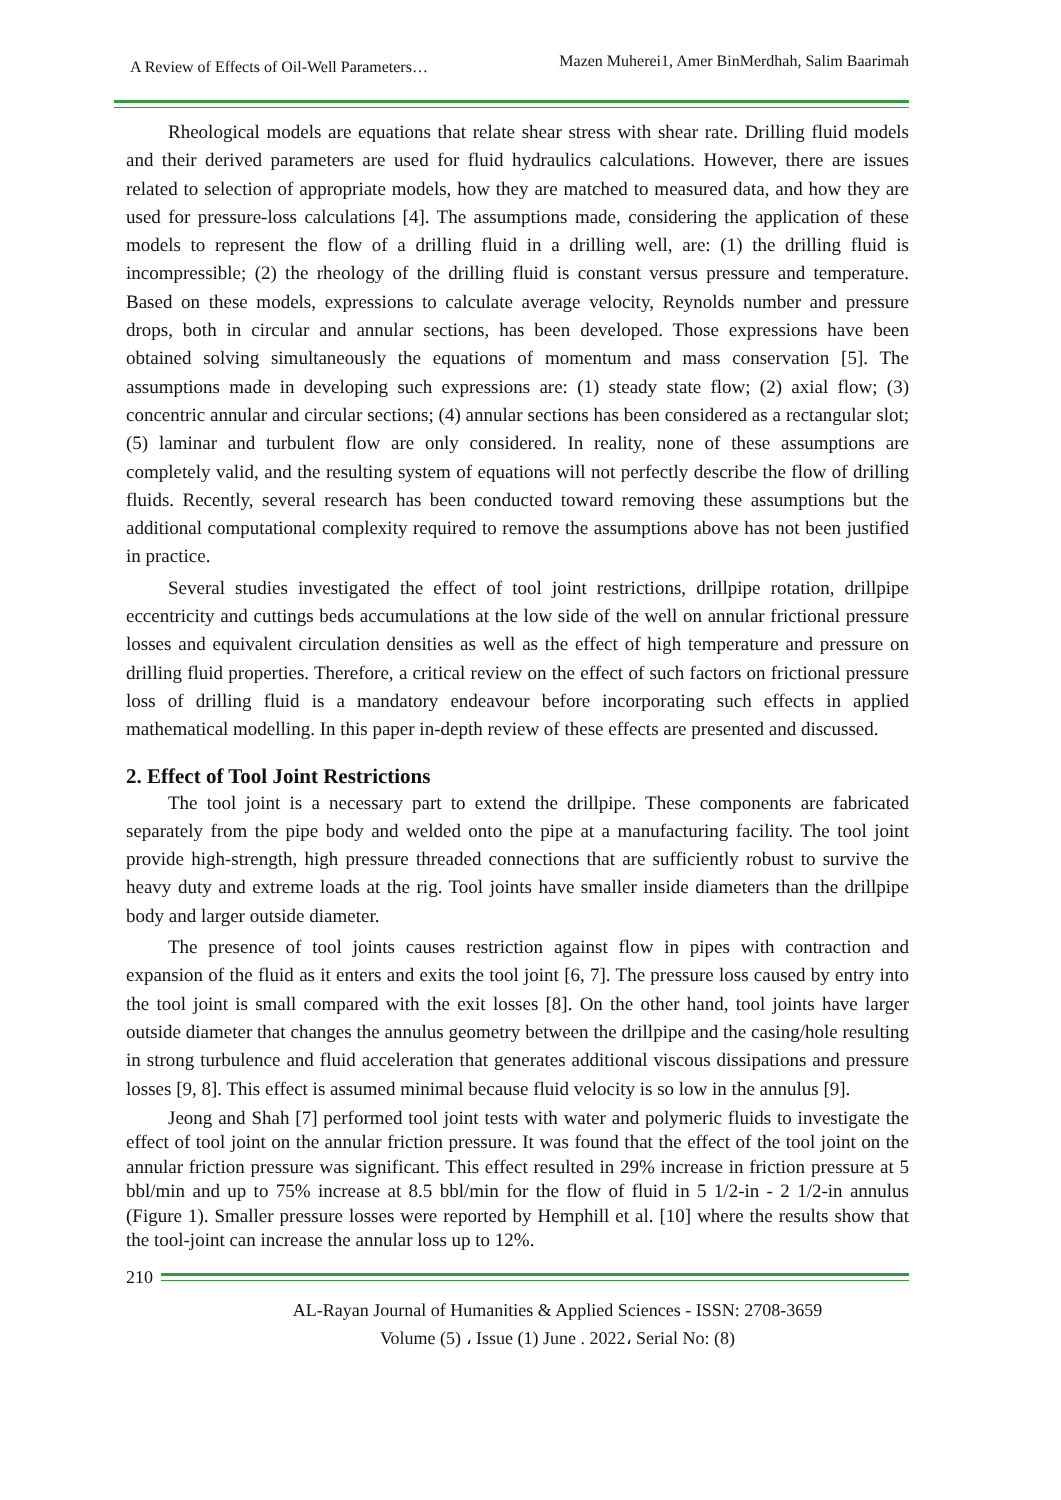A Review of Effects of Oil-Well Parameters… Mazen Muherei1, Amer BinMerdhah, Salim Baarimah
Rheological models are equations that relate shear stress with shear rate. Drilling fluid models and their derived parameters are used for fluid hydraulics calculations. However, there are issues related to selection of appropriate models, how they are matched to measured data, and how they are used for pressure-loss calculations [4]. The assumptions made, considering the application of these models to represent the flow of a drilling fluid in a drilling well, are: (1) the drilling fluid is incompressible; (2) the rheology of the drilling fluid is constant versus pressure and temperature. Based on these models, expressions to calculate average velocity, Reynolds number and pressure drops, both in circular and annular sections, has been developed. Those expressions have been obtained solving simultaneously the equations of momentum and mass conservation [5]. The assumptions made in developing such expressions are: (1) steady state flow; (2) axial flow; (3) concentric annular and circular sections; (4) annular sections has been considered as a rectangular slot; (5) laminar and turbulent flow are only considered. In reality, none of these assumptions are completely valid, and the resulting system of equations will not perfectly describe the flow of drilling fluids. Recently, several research has been conducted toward removing these assumptions but the additional computational complexity required to remove the assumptions above has not been justified in practice.
Several studies investigated the effect of tool joint restrictions, drillpipe rotation, drillpipe eccentricity and cuttings beds accumulations at the low side of the well on annular frictional pressure losses and equivalent circulation densities as well as the effect of high temperature and pressure on drilling fluid properties. Therefore, a critical review on the effect of such factors on frictional pressure loss of drilling fluid is a mandatory endeavour before incorporating such effects in applied mathematical modelling. In this paper in-depth review of these effects are presented and discussed.
2. Effect of Tool Joint Restrictions
The tool joint is a necessary part to extend the drillpipe. These components are fabricated separately from the pipe body and welded onto the pipe at a manufacturing facility. The tool joint provide high-strength, high pressure threaded connections that are sufficiently robust to survive the heavy duty and extreme loads at the rig. Tool joints have smaller inside diameters than the drillpipe body and larger outside diameter.
The presence of tool joints causes restriction against flow in pipes with contraction and expansion of the fluid as it enters and exits the tool joint [6, 7]. The pressure loss caused by entry into the tool joint is small compared with the exit losses [8]. On the other hand, tool joints have larger outside diameter that changes the annulus geometry between the drillpipe and the casing/hole resulting in strong turbulence and fluid acceleration that generates additional viscous dissipations and pressure losses [9, 8]. This effect is assumed minimal because fluid velocity is so low in the annulus [9].
Jeong and Shah [7] performed tool joint tests with water and polymeric fluids to investigate the effect of tool joint on the annular friction pressure. It was found that the effect of the tool joint on the annular friction pressure was significant. This effect resulted in 29% increase in friction pressure at 5 bbl/min and up to 75% increase at 8.5 bbl/min for the flow of fluid in 5 1/2-in - 2 1/2-in annulus (Figure 1). Smaller pressure losses were reported by Hemphill et al. [10] where the results show that the tool-joint can increase the annular loss up to 12%.
210
AL-Rayan Journal of Humanities & Applied Sciences - ISSN: 2708-3659
Volume (5) ، Issue (1) June . 2022، Serial No: (8)